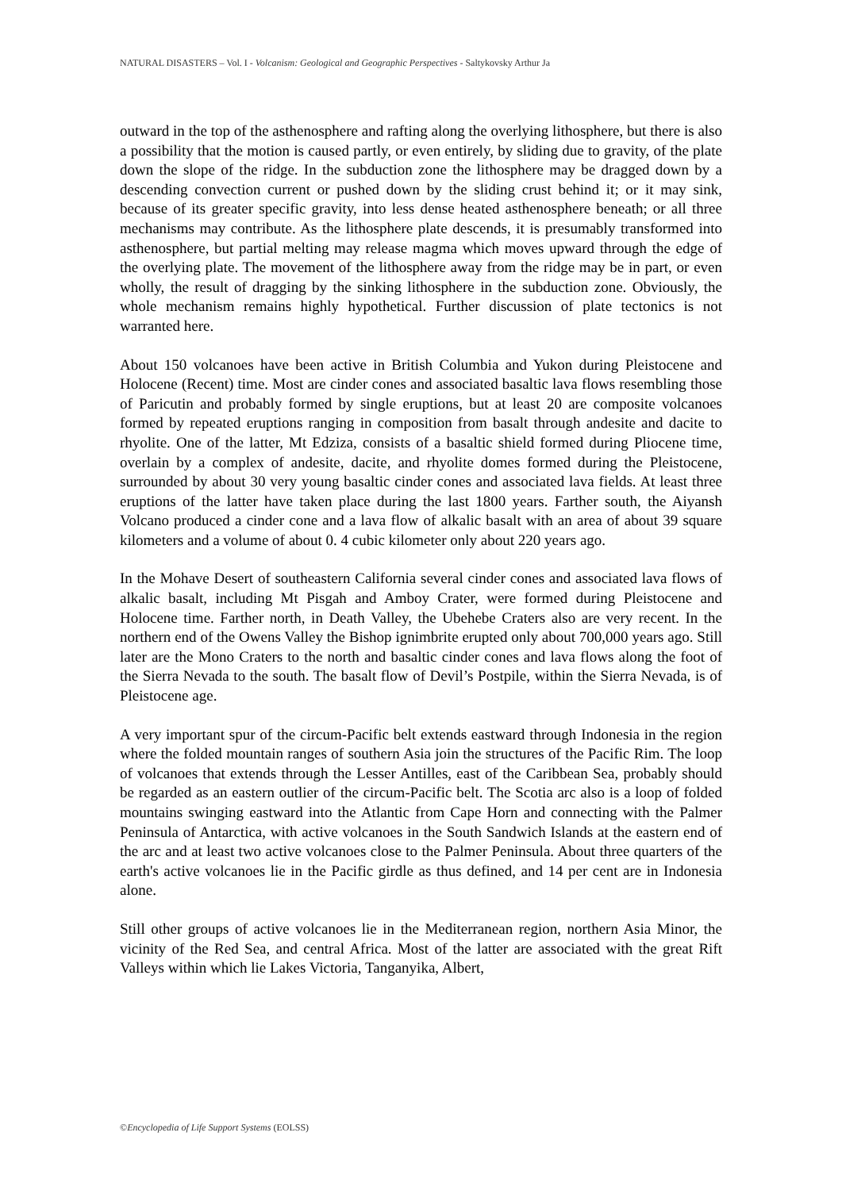NATURAL DISASTERS – Vol. I - Volcanism: Geological and Geographic Perspectives - Saltykovsky Arthur Ja
outward in the top of the asthenosphere and rafting along the overlying lithosphere, but there is also a possibility that the motion is caused partly, or even entirely, by sliding due to gravity, of the plate down the slope of the ridge. In the subduction zone the lithosphere may be dragged down by a descending convection current or pushed down by the sliding crust behind it; or it may sink, because of its greater specific gravity, into less dense heated asthenosphere beneath; or all three mechanisms may contribute. As the lithosphere plate descends, it is presumably transformed into asthenosphere, but partial melting may release magma which moves upward through the edge of the overlying plate. The movement of the lithosphere away from the ridge may be in part, or even wholly, the result of dragging by the sinking lithosphere in the subduction zone. Obviously, the whole mechanism remains highly hypothetical. Further discussion of plate tectonics is not warranted here.
About 150 volcanoes have been active in British Columbia and Yukon during Pleistocene and Holocene (Recent) time. Most are cinder cones and associated basaltic lava flows resembling those of Paricutin and probably formed by single eruptions, but at least 20 are composite volcanoes formed by repeated eruptions ranging in composition from basalt through andesite and dacite to rhyolite. One of the latter, Mt Edziza, consists of a basaltic shield formed during Pliocene time, overlain by a complex of andesite, dacite, and rhyolite domes formed during the Pleistocene, surrounded by about 30 very young basaltic cinder cones and associated lava fields. At least three eruptions of the latter have taken place during the last 1800 years. Farther south, the Aiyansh Volcano produced a cinder cone and a lava flow of alkalic basalt with an area of about 39 square kilometers and a volume of about 0. 4 cubic kilometer only about 220 years ago.
In the Mohave Desert of southeastern California several cinder cones and associated lava flows of alkalic basalt, including Mt Pisgah and Amboy Crater, were formed during Pleistocene and Holocene time. Farther north, in Death Valley, the Ubehebe Craters also are very recent. In the northern end of the Owens Valley the Bishop ignimbrite erupted only about 700,000 years ago. Still later are the Mono Craters to the north and basaltic cinder cones and lava flows along the foot of the Sierra Nevada to the south. The basalt flow of Devil’s Postpile, within the Sierra Nevada, is of Pleistocene age.
A very important spur of the circum-Pacific belt extends eastward through Indonesia in the region where the folded mountain ranges of southern Asia join the structures of the Pacific Rim. The loop of volcanoes that extends through the Lesser Antilles, east of the Caribbean Sea, probably should be regarded as an eastern outlier of the circum-Pacific belt. The Scotia arc also is a loop of folded mountains swinging eastward into the Atlantic from Cape Horn and connecting with the Palmer Peninsula of Antarctica, with active volcanoes in the South Sandwich Islands at the eastern end of the arc and at least two active volcanoes close to the Palmer Peninsula. About three quarters of the earth's active volcanoes lie in the Pacific girdle as thus defined, and 14 per cent are in Indonesia alone.
Still other groups of active volcanoes lie in the Mediterranean region, northern Asia Minor, the vicinity of the Red Sea, and central Africa. Most of the latter are associated with the great Rift Valleys within which lie Lakes Victoria, Tanganyika, Albert,
©Encyclopedia of Life Support Systems (EOLSS)